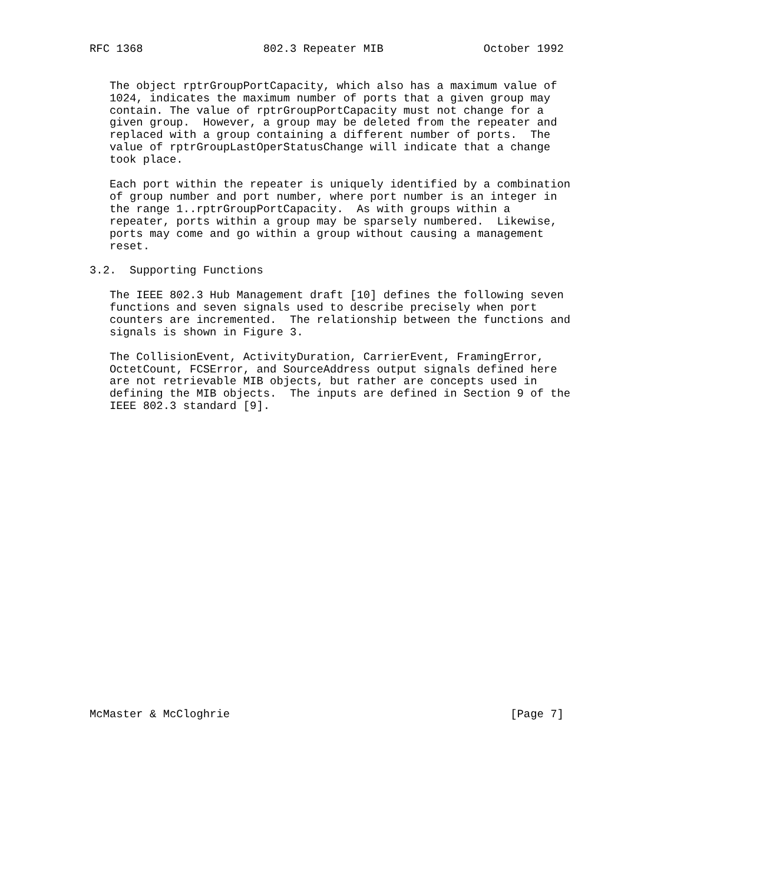RFC 1368                  802.3 Repeater MIB               October 1992


   The object rptrGroupPortCapacity, which also has a maximum value of
   1024, indicates the maximum number of ports that a given group may
   contain. The value of rptrGroupPortCapacity must not change for a
   given group.  However, a group may be deleted from the repeater and
   replaced with a group containing a different number of ports.  The
   value of rptrGroupLastOperStatusChange will indicate that a change
   took place.

   Each port within the repeater is uniquely identified by a combination
   of group number and port number, where port number is an integer in
   the range 1..rptrGroupPortCapacity.  As with groups within a
   repeater, ports within a group may be sparsely numbered.  Likewise,
   ports may come and go within a group without causing a management
   reset.

3.2.  Supporting Functions

   The IEEE 802.3 Hub Management draft [10] defines the following seven
   functions and seven signals used to describe precisely when port
   counters are incremented.  The relationship between the functions and
   signals is shown in Figure 3.

   The CollisionEvent, ActivityDuration, CarrierEvent, FramingError,
   OctetCount, FCSError, and SourceAddress output signals defined here
   are not retrievable MIB objects, but rather are concepts used in
   defining the MIB objects.  The inputs are defined in Section 9 of the
   IEEE 802.3 standard [9].
























McMaster & McCloghrie                                          [Page 7]